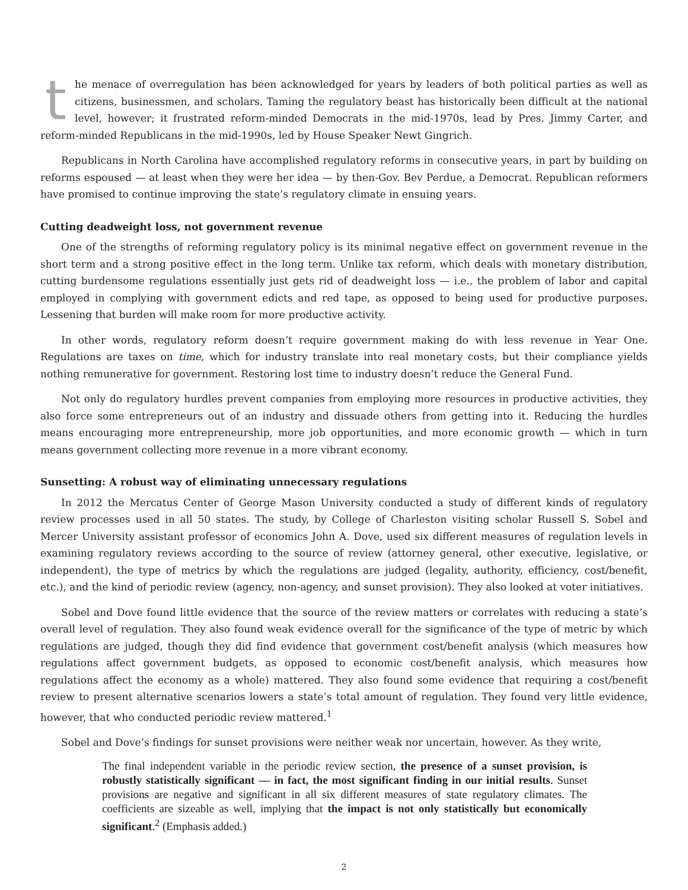the menace of overregulation has been acknowledged for years by leaders of both political parties as well as citizens, businessmen, and scholars. Taming the regulatory beast has historically been difficult at the national level, however; it frustrated reform-minded Democrats in the mid-1970s, lead by Pres. Jimmy Carter, and reform-minded Republicans in the mid-1990s, led by House Speaker Newt Gingrich.
Republicans in North Carolina have accomplished regulatory reforms in consecutive years, in part by building on reforms espoused — at least when they were her idea — by then-Gov. Bev Perdue, a Democrat. Republican reformers have promised to continue improving the state’s regulatory climate in ensuing years.
Cutting deadweight loss, not government revenue
One of the strengths of reforming regulatory policy is its minimal negative effect on government revenue in the short term and a strong positive effect in the long term. Unlike tax reform, which deals with monetary distribution, cutting burdensome regulations essentially just gets rid of deadweight loss — i.e., the problem of labor and capital employed in complying with government edicts and red tape, as opposed to being used for productive purposes. Lessening that burden will make room for more productive activity.
In other words, regulatory reform doesn’t require government making do with less revenue in Year One. Regulations are taxes on time, which for industry translate into real monetary costs, but their compliance yields nothing remunerative for government. Restoring lost time to industry doesn’t reduce the General Fund.
Not only do regulatory hurdles prevent companies from employing more resources in productive activities, they also force some entrepreneurs out of an industry and dissuade others from getting into it. Reducing the hurdles means encouraging more entrepreneurship, more job opportunities, and more economic growth — which in turn means government collecting more revenue in a more vibrant economy.
Sunsetting: A robust way of eliminating unnecessary regulations
In 2012 the Mercatus Center of George Mason University conducted a study of different kinds of regulatory review processes used in all 50 states. The study, by College of Charleston visiting scholar Russell S. Sobel and Mercer University assistant professor of economics John A. Dove, used six different measures of regulation levels in examining regulatory reviews according to the source of review (attorney general, other executive, legislative, or independent), the type of metrics by which the regulations are judged (legality, authority, efficiency, cost/benefit, etc.), and the kind of periodic review (agency, non-agency, and sunset provision). They also looked at voter initiatives.
Sobel and Dove found little evidence that the source of the review matters or correlates with reducing a state’s overall level of regulation. They also found weak evidence overall for the significance of the type of metric by which regulations are judged, though they did find evidence that government cost/benefit analysis (which measures how regulations affect government budgets, as opposed to economic cost/benefit analysis, which measures how regulations affect the economy as a whole) mattered. They also found some evidence that requiring a cost/benefit review to present alternative scenarios lowers a state’s total amount of regulation. They found very little evidence, however, that who conducted periodic review mattered.<sup>1</sup>
Sobel and Dove’s findings for sunset provisions were neither weak nor uncertain, however. As they write,
The final independent variable in the periodic review section, the presence of a sunset provision, is robustly statistically significant — in fact, the most significant finding in our initial results. Sunset provisions are negative and significant in all six different measures of state regulatory climates. The coefficients are sizeable as well, implying that the impact is not only statistically but economically significant.<sup>2</sup> (Emphasis added.)
2